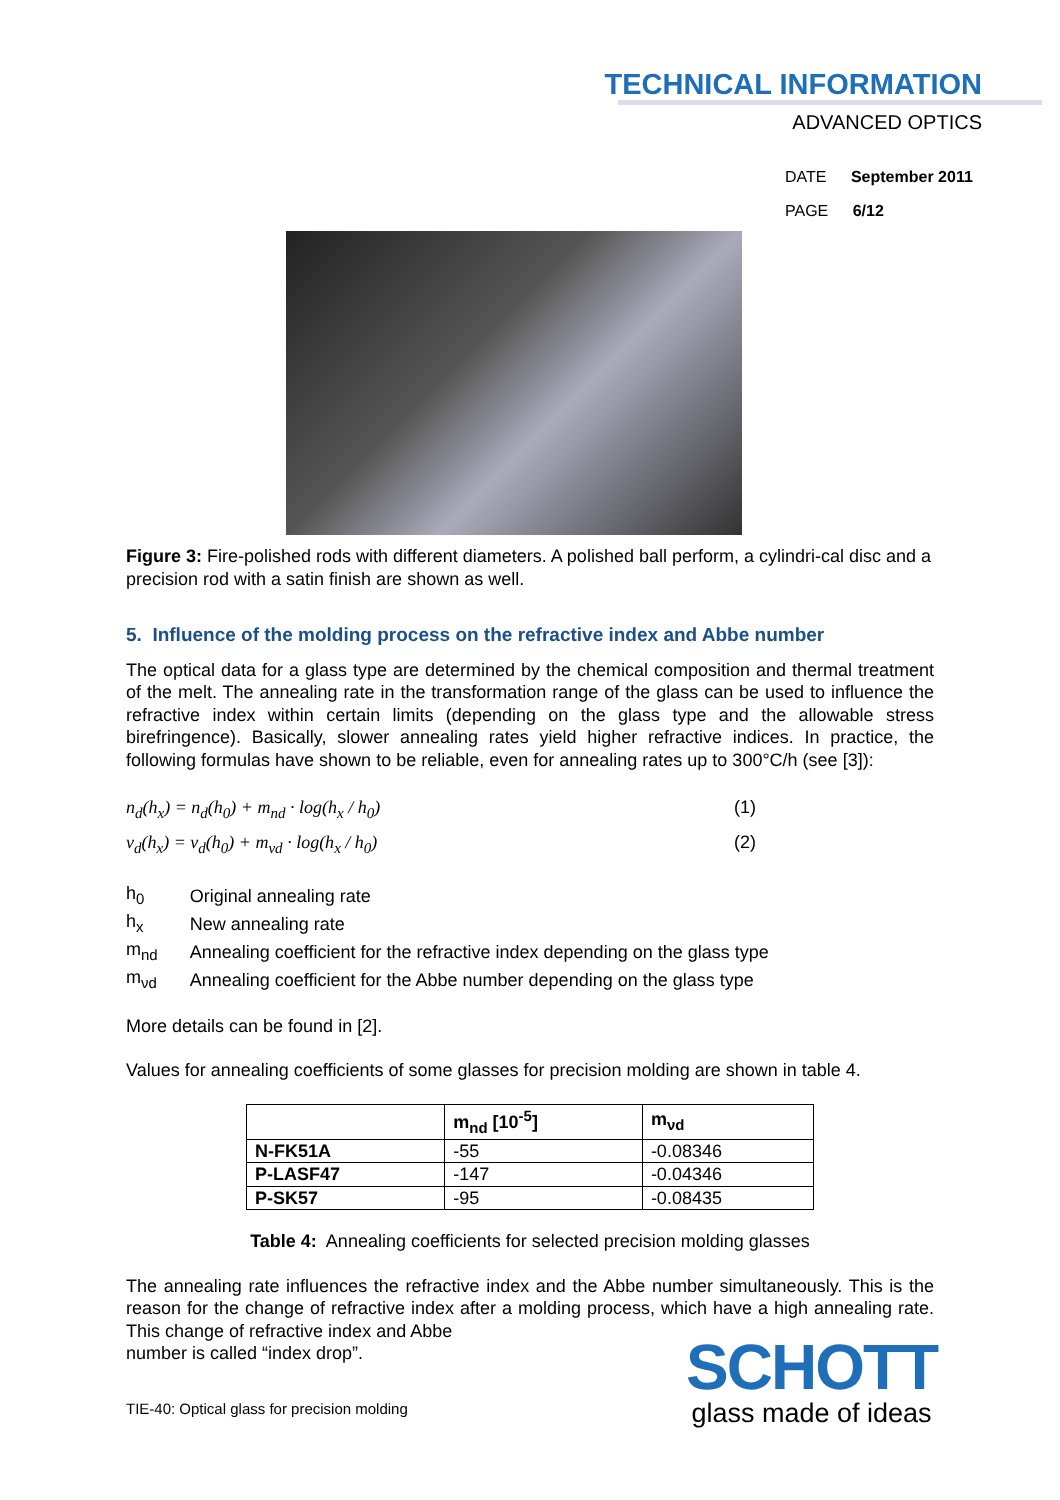TECHNICAL INFORMATION
ADVANCED OPTICS
DATE September 2011
PAGE 6/12
Figure 3: Fire-polished rods with different diameters. A polished ball perform, a cylindri-cal disc and a precision rod with a satin finish are shown as well.
5. Influence of the molding process on the refractive index and Abbe number
The optical data for a glass type are determined by the chemical composition and thermal treatment of the melt. The annealing rate in the transformation range of the glass can be used to influence the refractive index within certain limits (depending on the glass type and the allowable stress birefringence). Basically, slower annealing rates yield higher refractive indices. In practice, the following formulas have shown to be reliable, even for annealing rates up to 300°C/h (see [3]):
n<sub>d</sub>(h<sub>x</sub>) = n<sub>d</sub>(h<sub>0</sub>) + m<sub>nd</sub> · log(h<sub>x</sub> / h<sub>0</sub>) (1)
ν<sub>d</sub>(h<sub>x</sub>) = ν<sub>d</sub>(h<sub>0</sub>) + m<sub>νd</sub> · log(h<sub>x</sub> / h<sub>0</sub>) (2)
| h<sub>0</sub> | Original annealing rate |
| h<sub>x</sub> | New annealing rate |
| m<sub>nd</sub> | Annealing coefficient for the refractive index depending on the glass type |
| m<sub>νd</sub> | Annealing coefficient for the Abbe number depending on the glass type |
More details can be found in [2].
Values for annealing coefficients of some glasses for precision molding are shown in table 4.
| | m<sub>nd</sub> [10<sup>-5</sup>] | m<sub>νd</sub> |
| --- | --- | --- |
| N-FK51A | -55 | -0.08346 |
| P-LASF47 | -147 | -0.04346 |
| P-SK57 | -95 | -0.08435 |
Table 4: Annealing coefficients for selected precision molding glasses
The annealing rate influences the refractive index and the Abbe number simultaneously. This is the reason for the change of refractive index after a molding process, which have a high annealing rate. This change of refractive index and Abbe
number is called “index drop”.
TIE-40: Optical glass for precision molding
SCHOTT
glass made of ideas